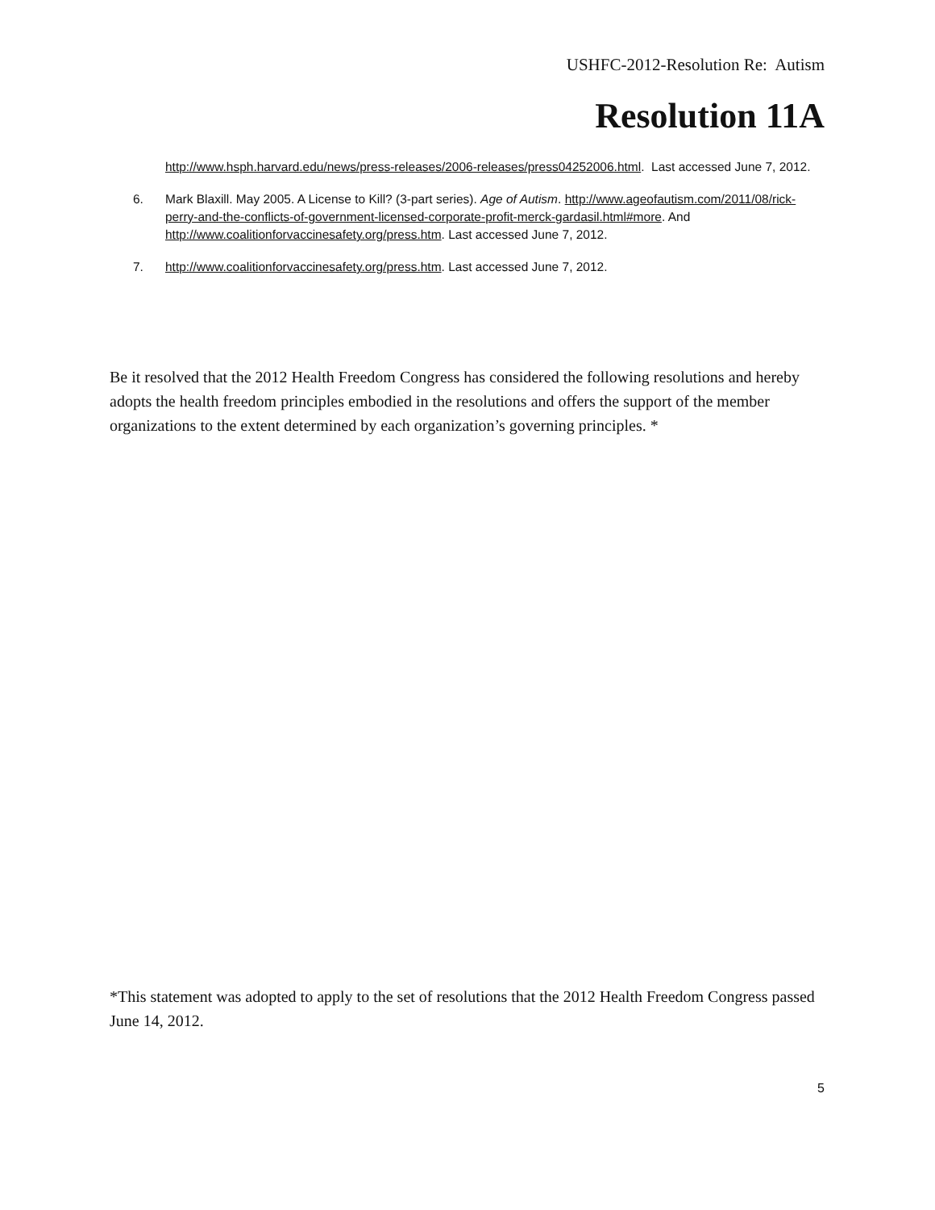USHFC-2012-Resolution Re: Autism
Resolution 11A
http://www.hsph.harvard.edu/news/press-releases/2006-releases/press04252006.html. Last accessed June 7, 2012.
6. Mark Blaxill. May 2005. A License to Kill? (3-part series). Age of Autism. http://www.ageofautism.com/2011/08/rick-perry-and-the-conflicts-of-government-licensed-corporate-profit-merck-gardasil.html#more. And http://www.coalitionforvaccinesafety.org/press.htm. Last accessed June 7, 2012.
7. http://www.coalitionforvaccinesafety.org/press.htm. Last accessed June 7, 2012.
Be it resolved that the 2012 Health Freedom Congress has considered the following resolutions and hereby adopts the health freedom principles embodied in the resolutions and offers the support of the member organizations to the extent determined by each organization’s governing principles. *
*This statement was adopted to apply to the set of resolutions that the 2012 Health Freedom Congress passed June 14, 2012.
5